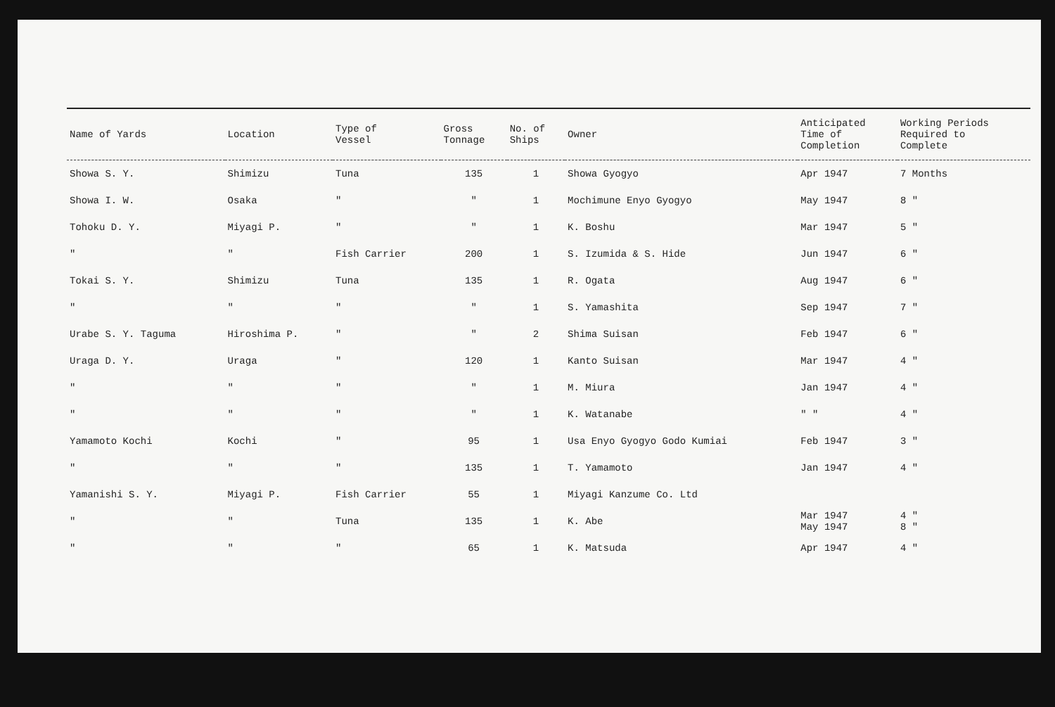| Name of Yards | Location | Type of Vessel | Gross Tonnage | No. of Ships | Owner | Anticipated Time of Completion | Working Periods Required to Complete |
| --- | --- | --- | --- | --- | --- | --- | --- |
| Showa S. Y. | Shimizu | Tuna | 135 | 1 | Showa Gyogyo | Apr 1947 | 7 Months |
| Showa I. W. | Osaka | " | " | 1 | Mochimune Enyo Gyogyo | May 1947 | 8 " |
| Tohoku D. Y. | Miyagi P. | " | " | 1 | K. Boshu | Mar 1947 | 5 " |
| " | " | Fish Carrier | 200 | 1 | S. Izumida & S. Hide | Jun 1947 | 6 " |
| Tokai S. Y. | Shimizu | Tuna | 135 | 1 | R. Ogata | Aug 1947 | 6 " |
| " | " | " | " | 1 | S. Yamashita | Sep 1947 | 7 " |
| Urabe S. Y. Taguma | Hiroshima P. | " | " | 2 | Shima Suisan | Feb 1947 | 6 " |
| Uraga D. Y. | Uraga | " | 120 | 1 | Kanto Suisan | Mar 1947 | 4 " |
| " | " | " | " | 1 | M. Miura | Jan 1947 | 4 " |
| " | " | " | " | 1 | K. Watanabe | " " | 4 " |
| Yamamoto Kochi | Kochi | " | 95 | 1 | Usa Enyo Gyogyo Godo Kumiai | Feb 1947 | 3 " |
| " | " | " | 135 | 1 | T. Yamamoto | Jan 1947 | 4 " |
| Yamanishi S. Y. | Miyagi P. | Fish Carrier | 55 | 1 | Miyagi Kanzume Co. Ltd | | |
| " | " | Tuna | 135 | 1 | K. Abe | Mar 1947 May 1947 | 4 " 8 " |
| " | " | " | 65 | 1 | K. Matsuda | Apr 1947 | 4 " |